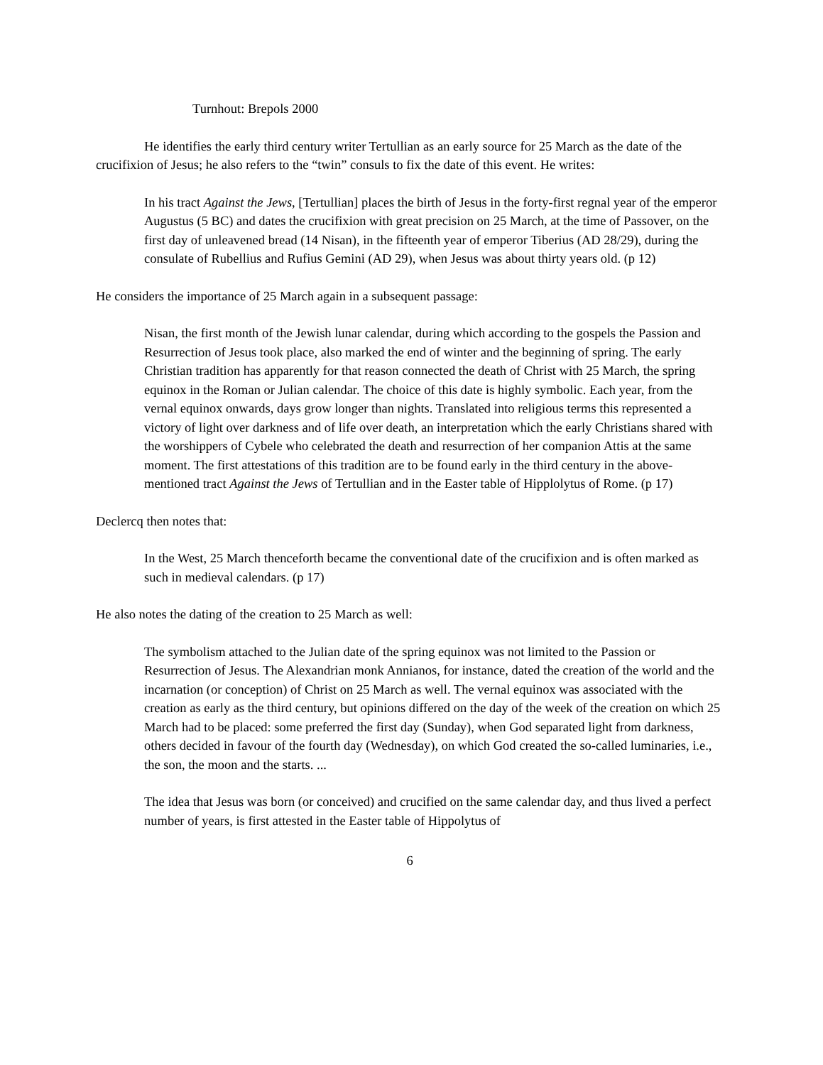Turnhout: Brepols 2000
He identifies the early third century writer Tertullian as an early source for 25 March as the date of the crucifixion of Jesus; he also refers to the “twin” consuls to fix the date of this event. He writes:
In his tract Against the Jews, [Tertullian] places the birth of Jesus in the forty-first regnal year of the emperor Augustus (5 BC) and dates the crucifixion with great precision on 25 March, at the time of Passover, on the first day of unleavened bread (14 Nisan), in the fifteenth year of emperor Tiberius (AD 28/29), during the consulate of Rubellius and Rufius Gemini (AD 29), when Jesus was about thirty years old. (p 12)
He considers the importance of 25 March again in a subsequent passage:
Nisan, the first month of the Jewish lunar calendar, during which according to the gospels the Passion and Resurrection of Jesus took place, also marked the end of winter and the beginning of spring. The early Christian tradition has apparently for that reason connected the death of Christ with 25 March, the spring equinox in the Roman or Julian calendar. The choice of this date is highly symbolic. Each year, from the vernal equinox onwards, days grow longer than nights. Translated into religious terms this represented a victory of light over darkness and of life over death, an interpretation which the early Christians shared with the worshippers of Cybele who celebrated the death and resurrection of her companion Attis at the same moment. The first attestations of this tradition are to be found early in the third century in the above-mentioned tract Against the Jews of Tertullian and in the Easter table of Hipplolytus of Rome. (p 17)
Declercq then notes that:
In the West, 25 March thenceforth became the conventional date of the crucifixion and is often marked as such in medieval calendars. (p 17)
He also notes the dating of the creation to 25 March as well:
The symbolism attached to the Julian date of the spring equinox was not limited to the Passion or Resurrection of Jesus. The Alexandrian monk Annianos, for instance, dated the creation of the world and the incarnation (or conception) of Christ on 25 March as well. The vernal equinox was associated with the creation as early as the third century, but opinions differed on the day of the week of the creation on which 25 March had to be placed: some preferred the first day (Sunday), when God separated light from darkness, others decided in favour of the fourth day (Wednesday), on which God created the so-called luminaries, i.e., the son, the moon and the starts. ...
The idea that Jesus was born (or conceived) and crucified on the same calendar day, and thus lived a perfect number of years, is first attested in the Easter table of Hippolytus of
6